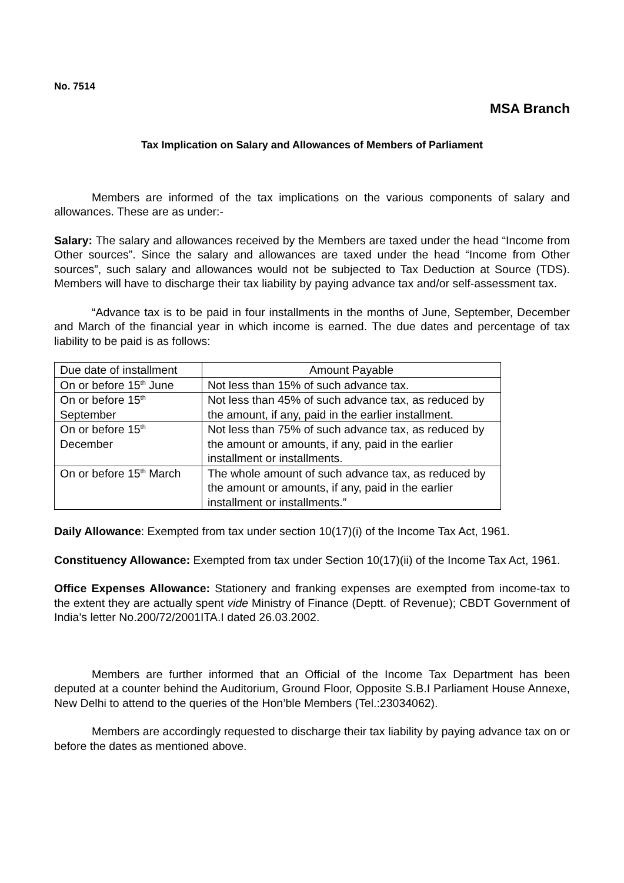No. 7514
MSA Branch
Tax Implication on Salary and Allowances of Members of Parliament
Members are informed of the tax implications on the various components of salary and allowances. These are as under:-
Salary: The salary and allowances received by the Members are taxed under the head “Income from Other sources”. Since the salary and allowances are taxed under the head “Income from Other sources”, such salary and allowances would not be subjected to Tax Deduction at Source (TDS). Members will have to discharge their tax liability by paying advance tax and/or self-assessment tax.
“Advance tax is to be paid in four installments in the months of June, September, December and March of the financial year in which income is earned. The due dates and percentage of tax liability to be paid is as follows:
| Due date of installment | Amount Payable |
| On or before 15<sup>th</sup> June | Not less than 15% of such advance tax. |
| On or before 15<sup>th</sup> September | Not less than 45% of such advance tax, as reduced by the amount, if any, paid in the earlier installment. |
| On or before 15<sup>th</sup> December | Not less than 75% of such advance tax, as reduced by the amount or amounts, if any, paid in the earlier installment or installments. |
| On or before 15<sup>th</sup> March | The whole amount of such advance tax, as reduced by the amount or amounts, if any, paid in the earlier installment or installments.” |
Daily Allowance: Exempted from tax under section 10(17)(i) of the Income Tax Act, 1961.
Constituency Allowance: Exempted from tax under Section 10(17)(ii) of the Income Tax Act, 1961.
Office Expenses Allowance: Stationery and franking expenses are exempted from income-tax to the extent they are actually spent vide Ministry of Finance (Deptt. of Revenue); CBDT Government of India’s letter No.200/72/2001ITA.I dated 26.03.2002.
Members are further informed that an Official of the Income Tax Department has been deputed at a counter behind the Auditorium, Ground Floor, Opposite S.B.I Parliament House Annexe, New Delhi to attend to the queries of the Hon’ble Members (Tel.:23034062).
Members are accordingly requested to discharge their tax liability by paying advance tax on or before the dates as mentioned above.